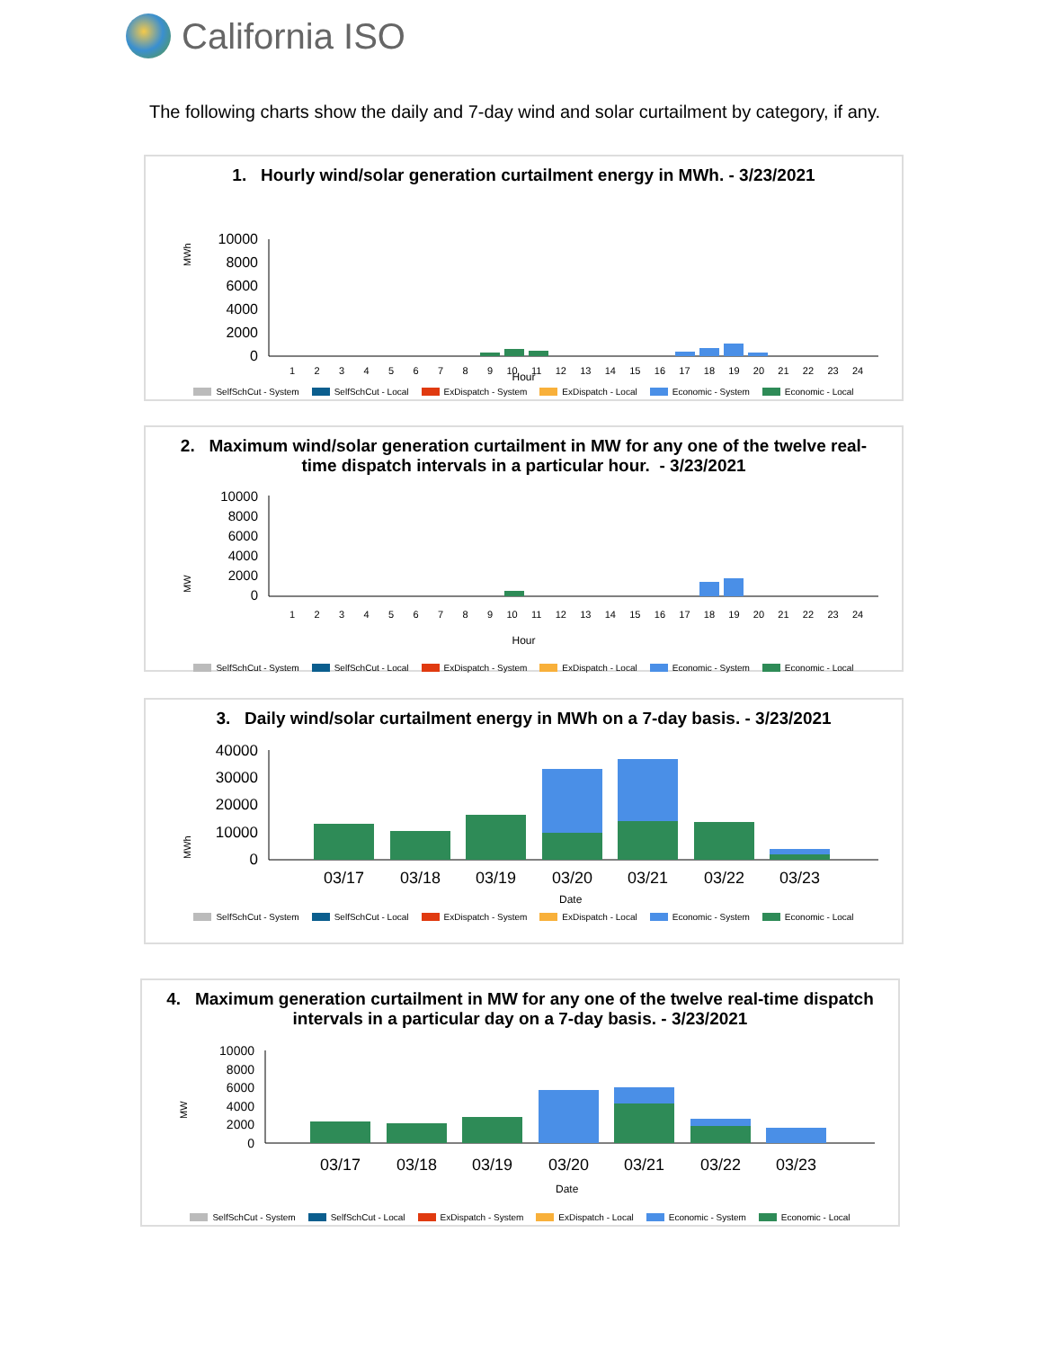California ISO
The following charts show the daily and 7-day wind and solar curtailment by category, if any.
1. Hourly wind/solar generation curtailment energy in MWh. - 3/23/2021
MWh
10000
8000
6000
4000
2000
0
1 2 3 4 5 6 7 8 9 10 11 12 13 14 15 16 17 18 19 20 21 22 23 24
Hour
SelfSchCut - System SelfSchCut - Local ExDispatch - System ExDispatch - Local Economic - System Economic - Local
2. Maximum wind/solar generation curtailment in MW for any one of the twelve real-time dispatch intervals in a particular hour. - 3/23/2021
MW
10000
8000
6000
4000
2000
0
1 2 3 4 5 6 7 8 9 10 11 12 13 14 15 16 17 18 19 20 21 22 23 24
Hour
SelfSchCut - System SelfSchCut - Local ExDispatch - System ExDispatch - Local Economic - System Economic - Local
3. Daily wind/solar curtailment energy in MWh on a 7-day basis. - 3/23/2021
MWh
40000
30000
20000
10000
0
03/17
03/18
03/19
03/20
03/21
03/22
03/23
Date
SelfSchCut - System SelfSchCut - Local ExDispatch - System ExDispatch - Local Economic - System Economic - Local
4. Maximum generation curtailment in MW for any one of the twelve real-time dispatch intervals in a particular day on a 7-day basis. - 3/23/2021
MW
10000
8000
6000
4000
2000
0
03/17
03/18
03/19
03/20
03/21
03/22
03/23
Date
SelfSchCut - System SelfSchCut - Local ExDispatch - System ExDispatch - Local Economic - System Economic - Local